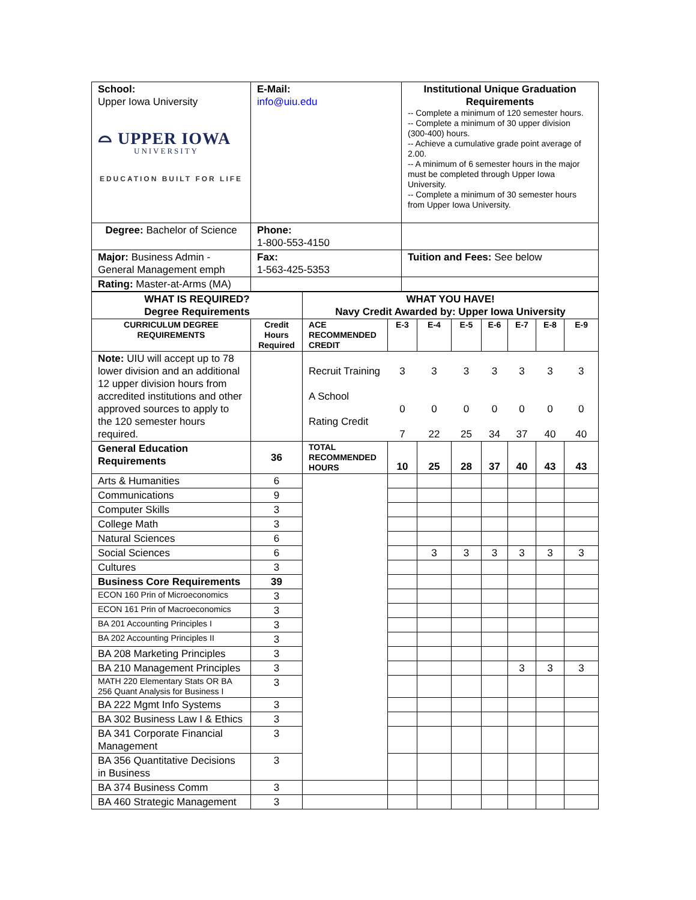| School: Upper Iowa University ⌓ UPPER IOWA UNIVERSITY EDUCATION BUILT FOR LIFE | E-Mail: info@uiu.edu | Institutional Unique Graduation Requirements -- Complete a minimum of 120 semester hours. -- Complete a minimum of 30 upper division (300-400) hours. -- Achieve a cumulative grade point average of 2.00. -- A minimum of 6 semester hours in the major must be completed through Upper Iowa University. -- Complete a minimum of 30 semester hours from Upper Iowa University. |
| Degree: Bachelor of Science | Phone: 1-800-553-4150 | |
| Major: Business Admin - General Management emph | Fax: 1-563-425-5353 | Tuition and Fees: See below |
| Rating: Master-at-Arms (MA) | | |
| WHAT IS REQUIRED? Degree Requirements | | WHAT YOU HAVE! Navy Credit Awarded by: Upper Iowa University | | | | | | | |
| --- | --- | --- | --- | --- | --- | --- | --- | --- | --- |
| CURRICULUM DEGREE REQUIREMENTS | Credit Hours Required | ACE RECOMMENDED CREDIT | E-3 | E-4 | E-5 | E-6 | E-7 | E-8 | E-9 |
| Note: UIU will accept up to 78 lower division and an additional 12 upper division hours from accredited institutions and other approved sources to apply to the 120 semester hours required. | | Recruit Training A School Rating Credit | 3 0 7 | 3 0 22 | 3 0 25 | 3 0 34 | 3 0 37 | 3 0 40 | 3 0 40 |
| General Education Requirements | 36 | TOTAL RECOMMENDED HOURS | 10 | 25 | 28 | 37 | 40 | 43 | 43 |
| Arts & Humanities | 6 | | | | | | | | |
| Communications | 9 | | | | | | | | |
| Computer Skills | 3 | | | | | | | | |
| College Math | 3 | | | | | | | | |
| Natural Sciences | 6 | | | | | | | | |
| Social Sciences | 6 | | | 3 | 3 | 3 | 3 | 3 | 3 |
| Cultures | 3 | | | | | | | | |
| Business Core Requirements | 39 | | | | | | | | |
| ECON 160 Prin of Microeconomics | 3 | | | | | | | | |
| ECON 161 Prin of Macroeconomics | 3 | | | | | | | | |
| BA 201 Accounting Principles I | 3 | | | | | | | | |
| BA 202 Accounting Principles II | 3 | | | | | | | | |
| BA 208 Marketing Principles | 3 | | | | | | | | |
| BA 210 Management Principles | 3 | | | | | | 3 | 3 | 3 |
| MATH 220 Elementary Stats OR BA 256 Quant Analysis for Business I | 3 | | | | | | | | |
| BA 222 Mgmt Info Systems | 3 | | | | | | | | |
| BA 302 Business Law I & Ethics | 3 | | | | | | | | |
| BA 341 Corporate Financial Management | 3 | | | | | | | | |
| BA 356 Quantitative Decisions in Business | 3 | | | | | | | | |
| BA 374 Business Comm | 3 | | | | | | | | |
| BA 460 Strategic Management | 3 | | | | | | | | |